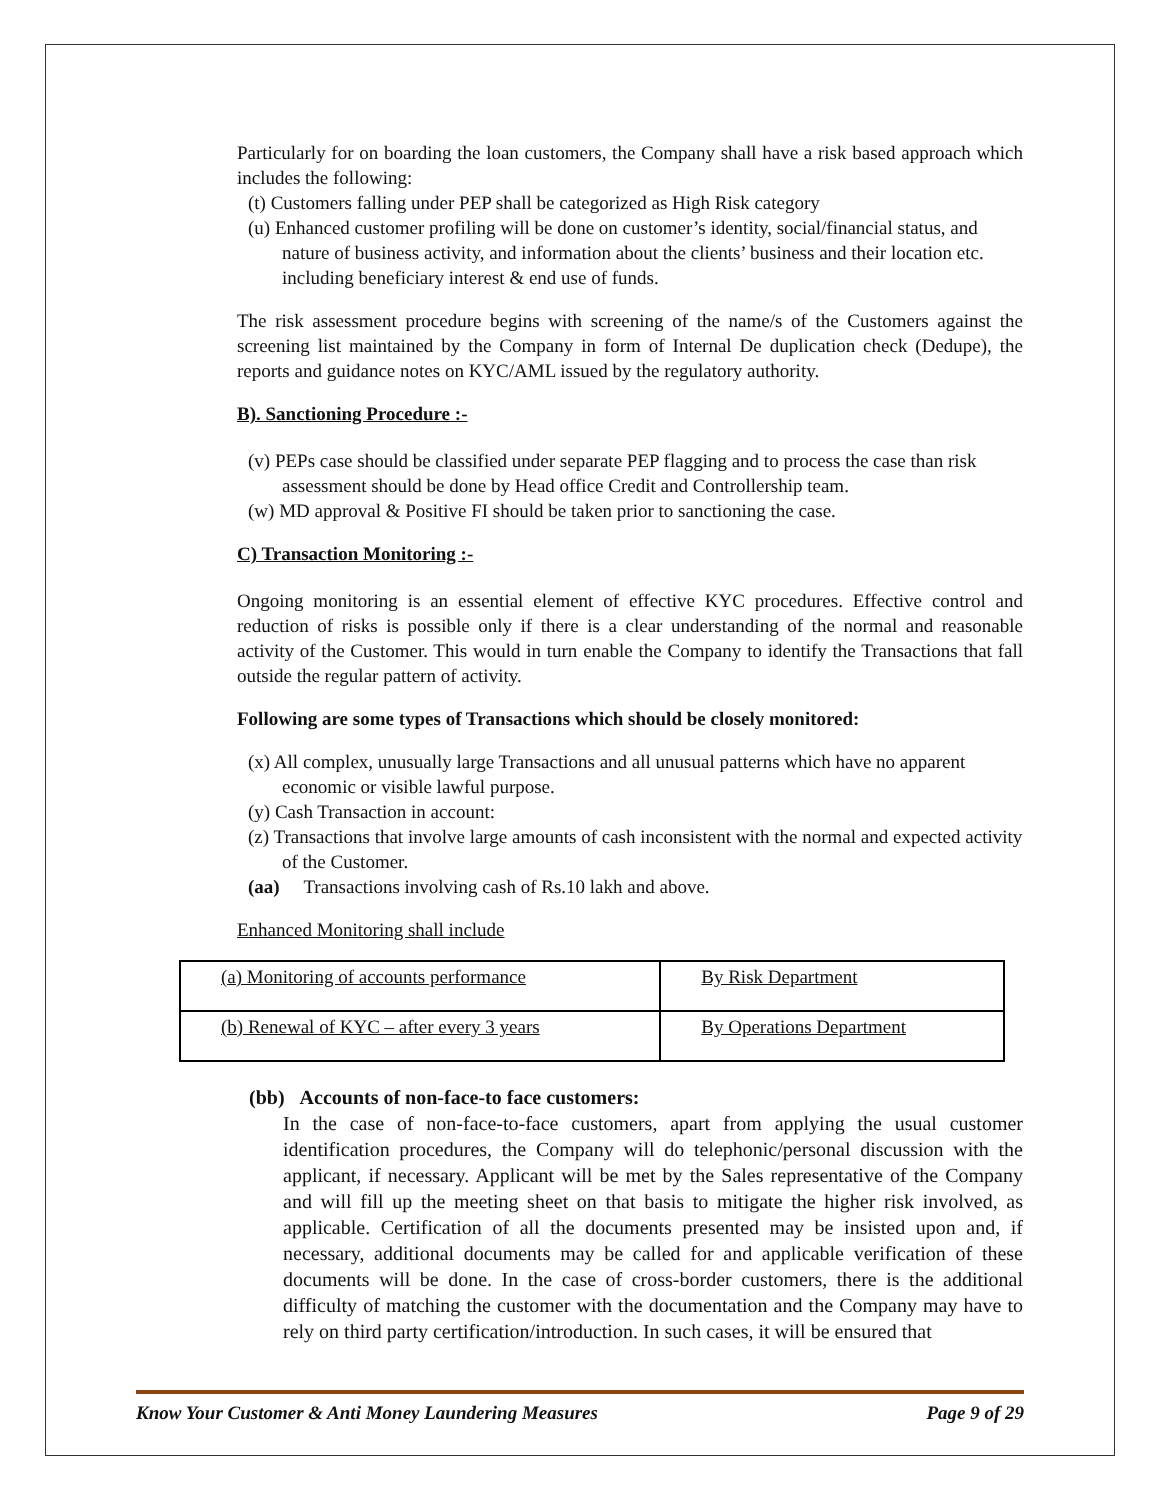Particularly for on boarding the loan customers, the Company shall have a risk based approach which includes the following:
(t) Customers falling under PEP shall be categorized as High Risk category
(u) Enhanced customer profiling will be done on customer’s identity, social/financial status, and nature of business activity, and information about the clients’ business and their location etc. including beneficiary interest & end use of funds.
The risk assessment procedure begins with screening of the name/s of the Customers against the screening list maintained by the Company in form of Internal De duplication check (Dedupe), the reports and guidance notes on KYC/AML issued by the regulatory authority.
B). Sanctioning Procedure :-
(v) PEPs case should be classified under separate PEP flagging and to process the case than risk assessment should be done by Head office Credit and Controllership team.
(w) MD approval & Positive FI should be taken prior to sanctioning the case.
C) Transaction Monitoring :-
Ongoing monitoring is an essential element of effective KYC procedures. Effective control and reduction of risks is possible only if there is a clear understanding of the normal and reasonable activity of the Customer. This would in turn enable the Company to identify the Transactions that fall outside the regular pattern of activity.
Following are some types of Transactions which should be closely monitored:
(x) All complex, unusually large Transactions and all unusual patterns which have no apparent economic or visible lawful purpose.
(y) Cash Transaction in account:
(z) Transactions that involve large amounts of cash inconsistent with the normal and expected activity of the Customer.
(aa) Transactions involving cash of Rs.10 lakh and above.
Enhanced Monitoring shall include
| (a) Monitoring of accounts performance | By Risk Department |
| (b) Renewal of KYC – after every 3 years | By Operations Department |
(bb) Accounts of non-face-to face customers:
In the case of non-face-to-face customers, apart from applying the usual customer identification procedures, the Company will do telephonic/personal discussion with the applicant, if necessary. Applicant will be met by the Sales representative of the Company and will fill up the meeting sheet on that basis to mitigate the higher risk involved, as applicable. Certification of all the documents presented may be insisted upon and, if necessary, additional documents may be called for and applicable verification of these documents will be done. In the case of cross-border customers, there is the additional difficulty of matching the customer with the documentation and the Company may have to rely on third party certification/introduction. In such cases, it will be ensured that
Know Your Customer & Anti Money Laundering Measures Page 9 of 29